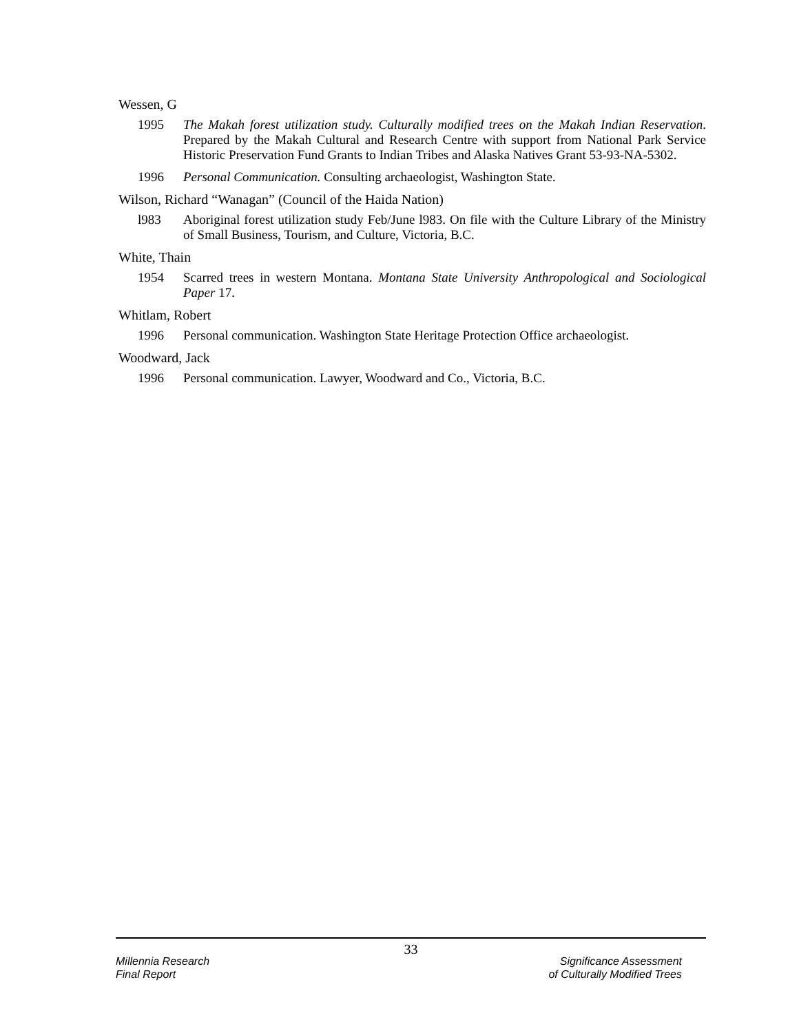Wessen, G
1995 The Makah forest utilization study. Culturally modified trees on the Makah Indian Reservation. Prepared by the Makah Cultural and Research Centre with support from National Park Service Historic Preservation Fund Grants to Indian Tribes and Alaska Natives Grant 53-93-NA-5302.
1996 Personal Communication. Consulting archaeologist, Washington State.
Wilson, Richard “Wanagan” (Council of the Haida Nation)
l983 Aboriginal forest utilization study Feb/June l983. On file with the Culture Library of the Ministry of Small Business, Tourism, and Culture, Victoria, B.C.
White, Thain
1954 Scarred trees in western Montana. Montana State University Anthropological and Sociological Paper 17.
Whitlam, Robert
1996 Personal communication. Washington State Heritage Protection Office archaeologist.
Woodward, Jack
1996 Personal communication. Lawyer, Woodward and Co., Victoria, B.C.
33
Millennia Research
Final Report
Significance Assessment
of Culturally Modified Trees